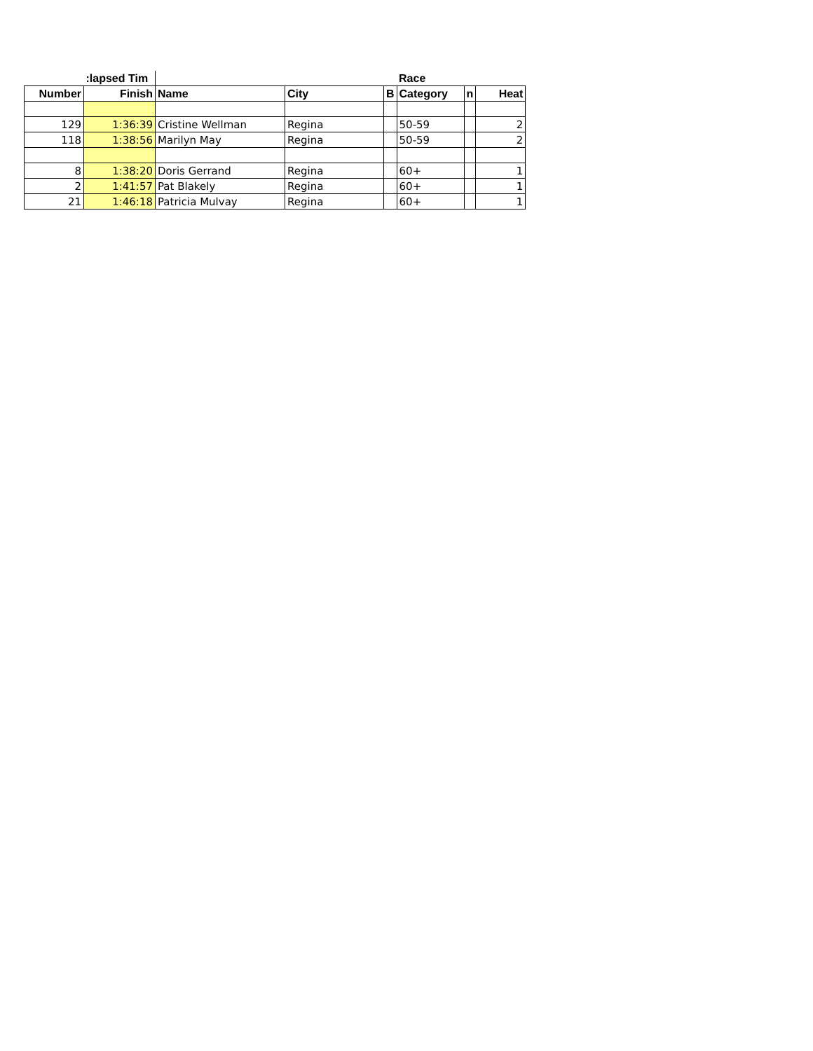| | :lapsed Tim | | | | Race | | |
| --- | --- | --- | --- | --- | --- | --- | --- |
| Number | Finish | Name | City | B | Category | n | Heat |
| 129 | 1:36:39 | Cristine Wellman | Regina | | 50-59 | | 2 |
| 118 | 1:38:56 | Marilyn May | Regina | | 50-59 | | 2 |
| 8 | 1:38:20 | Doris Gerrand | Regina | | 60+ | | 1 |
| 2 | 1:41:57 | Pat Blakely | Regina | | 60+ | | 1 |
| 21 | 1:46:18 | Patricia Mulvay | Regina | | 60+ | | 1 |